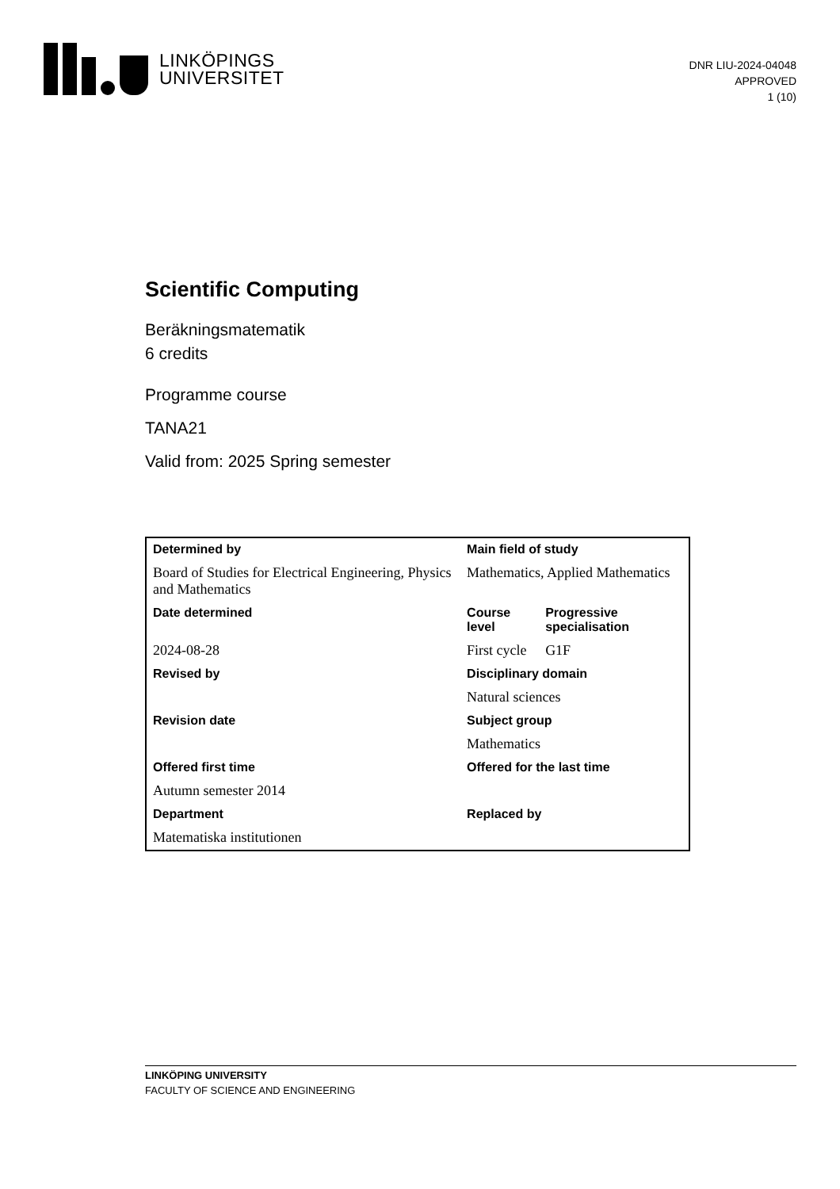LINKÖPINGS
UNIVERSITET
DNR LIU-2024-04048
APPROVED
1 (10)
Scientific Computing
Beräkningsmatematik
6 credits
Programme course
TANA21
Valid from: 2025 Spring semester
| Determined by | Main field of study | |
| --- | --- | --- |
| Board of Studies for Electrical Engineering, Physics and Mathematics | Mathematics, Applied Mathematics | |
| Date determined | Course level | Progressive specialisation |
| 2024-08-28 | First cycle | G1F |
| Revised by | Disciplinary domain | |
| | Natural sciences | |
| Revision date | Subject group | |
| | Mathematics | |
| Offered first time | Offered for the last time | |
| Autumn semester 2014 | | |
| Department | Replaced by | |
| Matematiska institutionen | | |
LINKÖPING UNIVERSITY
FACULTY OF SCIENCE AND ENGINEERING